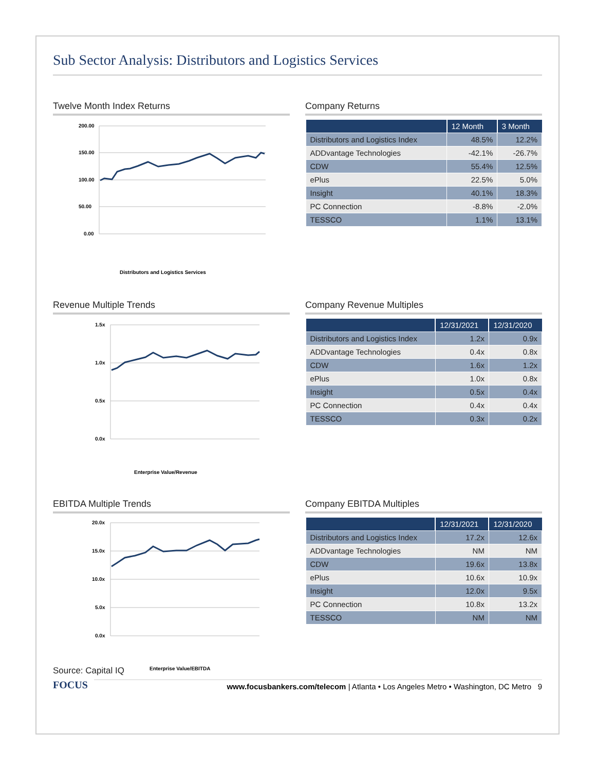Sub Sector Analysis: Distributors and Logistics Services
Twelve Month Index Returns
200.00
150.00
100.00
50.00
0.00
Distributors and Logistics Services
Company Returns
| | 12 Month | 3 Month |
| --- | --- | --- |
| Distributors and Logistics Index | 48.5% | 12.2% |
| ADDvantage Technologies | -42.1% | -26.7% |
| CDW | 55.4% | 12.5% |
| ePlus | 22.5% | 5.0% |
| Insight | 40.1% | 18.3% |
| PC Connection | -8.8% | -2.0% |
| TESSCO | 1.1% | 13.1% |
Revenue Multiple Trends
1.5x
1.0x
0.5x
0.0x
Enterprise Value/Revenue
Company Revenue Multiples
| | 12/31/2021 | 12/31/2020 |
| --- | --- | --- |
| Distributors and Logistics Index | 1.2x | 0.9x |
| ADDvantage Technologies | 0.4x | 0.8x |
| CDW | 1.6x | 1.2x |
| ePlus | 1.0x | 0.8x |
| Insight | 0.5x | 0.4x |
| PC Connection | 0.4x | 0.4x |
| TESSCO | 0.3x | 0.2x |
EBITDA Multiple Trends
20.0x
15.0x
10.0x
5.0x
0.0x
Enterprise Value/EBITDA
Company EBITDA Multiples
| | 12/31/2021 | 12/31/2020 |
| --- | --- | --- |
| Distributors and Logistics Index | 17.2x | 12.6x |
| ADDvantage Technologies | NM | NM |
| CDW | 19.6x | 13.8x |
| ePlus | 10.6x | 10.9x |
| Insight | 12.0x | 9.5x |
| PC Connection | 10.8x | 13.2x |
| TESSCO | NM | NM |
Source: Capital IQ
FOCUS
www.focusbankers.com/telecom | Atlanta • Los Angeles Metro • Washington, DC Metro 9